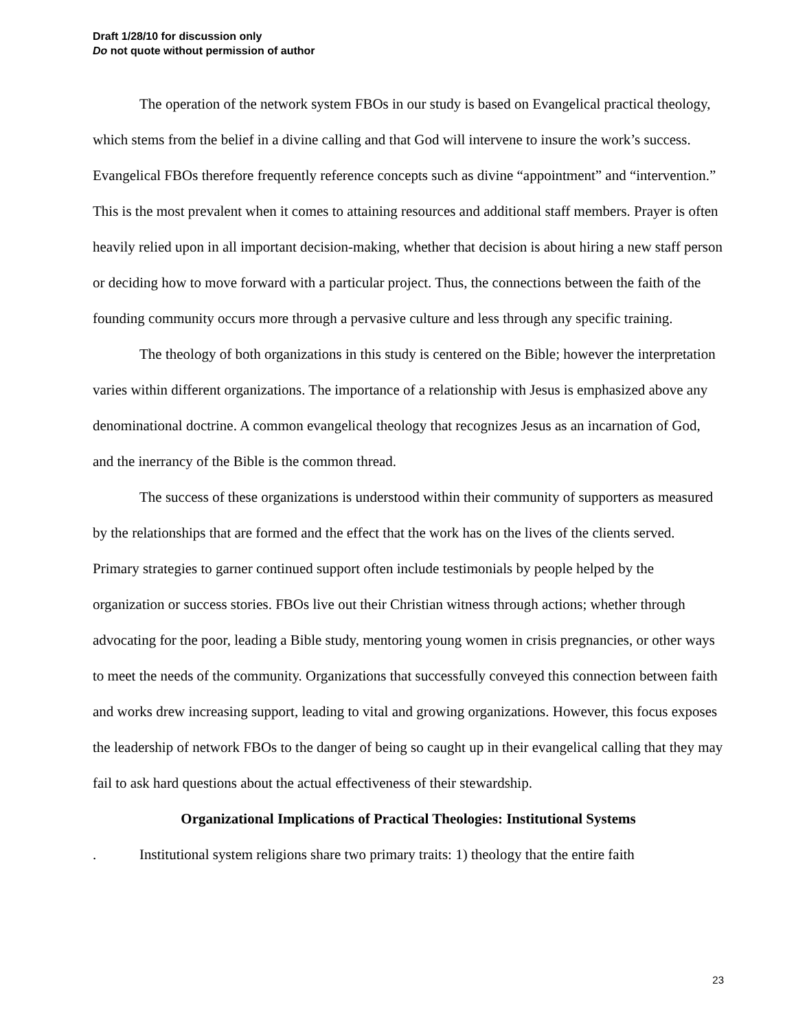Draft 1/28/10 for discussion only
Do not quote without permission of author
The operation of the network system FBOs in our study is based on Evangelical practical theology, which stems from the belief in a divine calling and that God will intervene to insure the work’s success. Evangelical FBOs therefore frequently reference concepts such as divine “appointment” and “intervention.” This is the most prevalent when it comes to attaining resources and additional staff members. Prayer is often heavily relied upon in all important decision-making, whether that decision is about hiring a new staff person or deciding how to move forward with a particular project. Thus, the connections between the faith of the founding community occurs more through a pervasive culture and less through any specific training.
The theology of both organizations in this study is centered on the Bible; however the interpretation varies within different organizations. The importance of a relationship with Jesus is emphasized above any denominational doctrine. A common evangelical theology that recognizes Jesus as an incarnation of God, and the inerrancy of the Bible is the common thread.
The success of these organizations is understood within their community of supporters as measured by the relationships that are formed and the effect that the work has on the lives of the clients served. Primary strategies to garner continued support often include testimonials by people helped by the organization or success stories. FBOs live out their Christian witness through actions; whether through advocating for the poor, leading a Bible study, mentoring young women in crisis pregnancies, or other ways to meet the needs of the community. Organizations that successfully conveyed this connection between faith and works drew increasing support, leading to vital and growing organizations. However, this focus exposes the leadership of network FBOs to the danger of being so caught up in their evangelical calling that they may fail to ask hard questions about the actual effectiveness of their stewardship.
Organizational Implications of Practical Theologies: Institutional Systems
. Institutional system religions share two primary traits: 1) theology that the entire faith
23